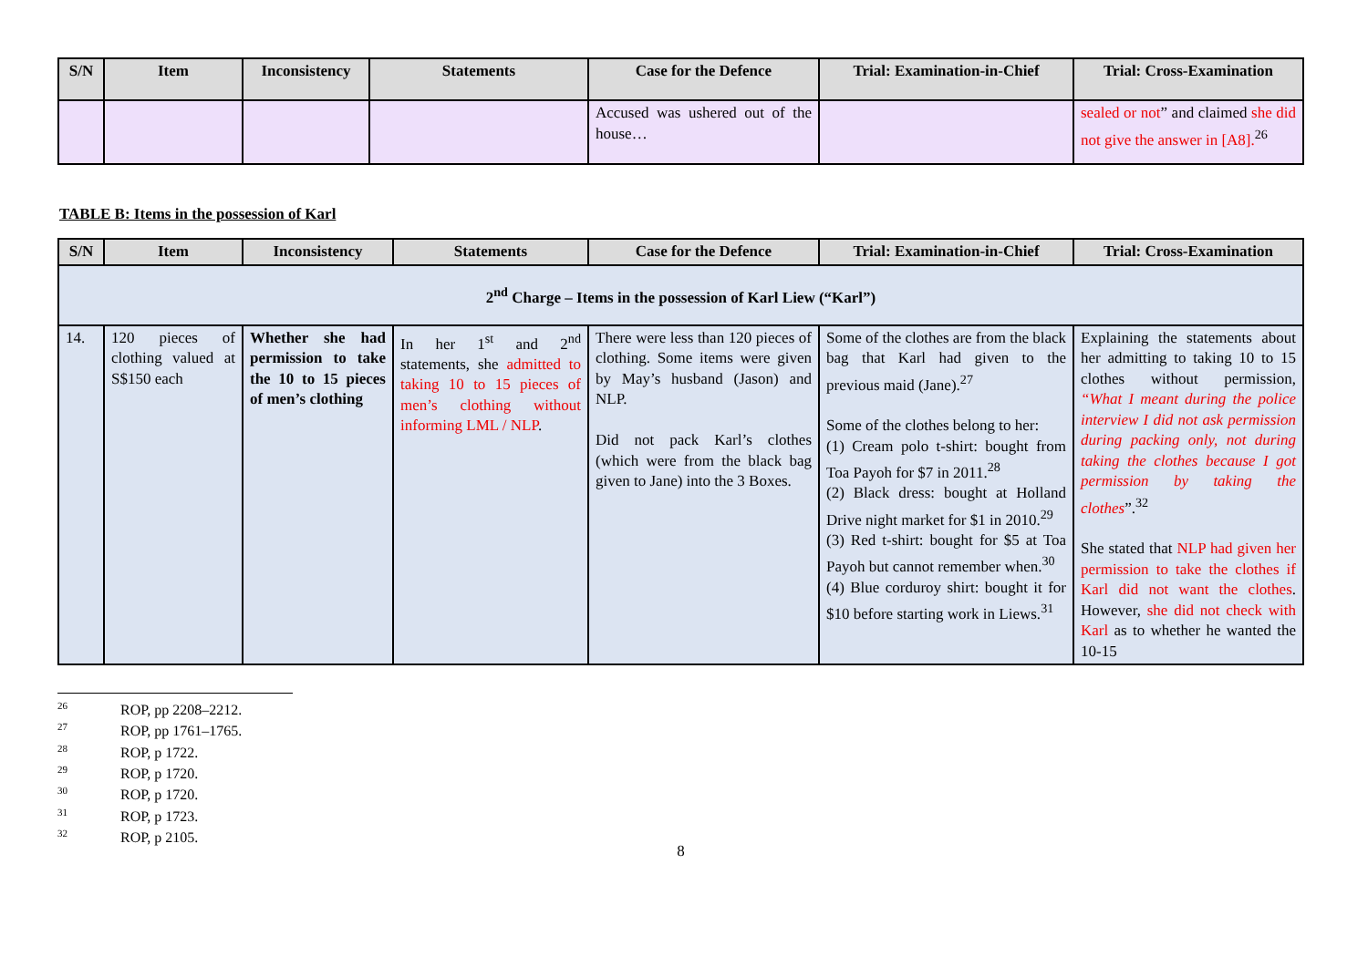| S/N | Item | Inconsistency | Statements | Case for the Defence | Trial: Examination-in-Chief | Trial: Cross-Examination |
| --- | --- | --- | --- | --- | --- | --- |
| | | | | Accused was ushered out of the house… | | sealed or not ” and claimed she did not give the answer in [A8].<sup>26</sup> |
TABLE B: Items in the possession of Karl
| S/N | Item | Inconsistency | Statements | Case for the Defence | Trial: Examination-in-Chief | Trial: Cross-Examination |
| --- | --- | --- | --- | --- | --- | --- |
| 2<sup>nd</sup> Charge – Items in the possession of Karl Liew (“Karl”) | | | | | | |
| 14. | 120 pieces of clothing valued at S$150 each | Whether she had permission to take the 10 to 15 pieces of men’s clothing | In her 1<sup>st</sup> and 2<sup>nd</sup> statements, she admitted to taking 10 to 15 pieces of men’s clothing without informing LML / NLP . | There were less than 120 pieces of clothing. Some items were given by May’s husband (Jason) and NLP. Did not pack Karl’s clothes (which were from the black bag given to Jane) into the 3 Boxes. | Some of the clothes are from the black bag that Karl had given to the previous maid (Jane).<sup>27</sup> Some of the clothes belong to her: (1) Cream polo t-shirt: bought from Toa Payoh for $7 in 2011.<sup>28</sup> (2) Black dress: bought at Holland Drive night market for $1 in 2010.<sup>29</sup> (3) Red t-shirt: bought for $5 at Toa Payoh but cannot remember when.<sup>30</sup> (4) Blue corduroy shirt: bought it for $10 before starting work in Liews.<sup>31</sup> | Explaining the statements about her admitting to taking 10 to 15 clothes without permission, “What I meant during the police interview I did not ask permission during packing only, not during taking the clothes because I got permission by taking the clothes ”.<sup>32</sup> She stated that NLP had given her permission to take the clothes if Karl did not want the clothes . However, she did not check with Karl as to whether he wanted the 10-15 |
<sup>26</sup> ROP, pp 2208–2212.
<sup>27</sup> ROP, pp 1761–1765.
<sup>28</sup> ROP, p 1722.
<sup>29</sup> ROP, p 1720.
<sup>30</sup> ROP, p 1720.
<sup>31</sup> ROP, p 1723.
<sup>32</sup> ROP, p 2105.
8